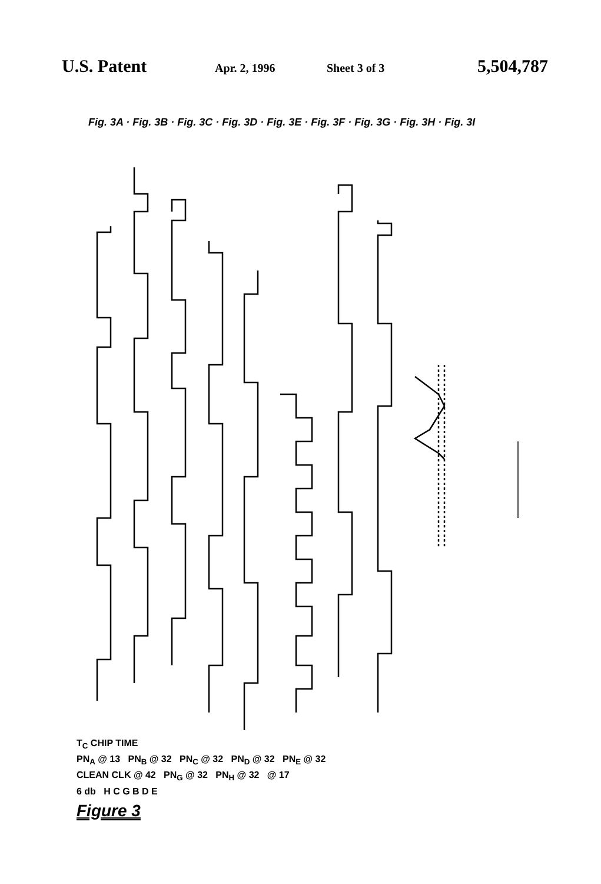U.S. Patent Apr. 2, 1996 Sheet 3 of 3 5,504,787
Fig. 3A · Fig. 3B · Fig. 3C · Fig. 3D · Fig. 3E · Fig. 3F · Fig. 3G · Fig. 3H · Fig. 3I
T<sub>C</sub> CHIP TIME
PN<sub>A</sub> @ 13 PN<sub>B</sub> @ 32 PN<sub>C</sub> @ 32 PN<sub>D</sub> @ 32 PN<sub>E</sub> @ 32
CLEAN CLK @ 42 PN<sub>G</sub> @ 32 PN<sub>H</sub> @ 32 @ 17
6 db H C G B D E
Figure 3